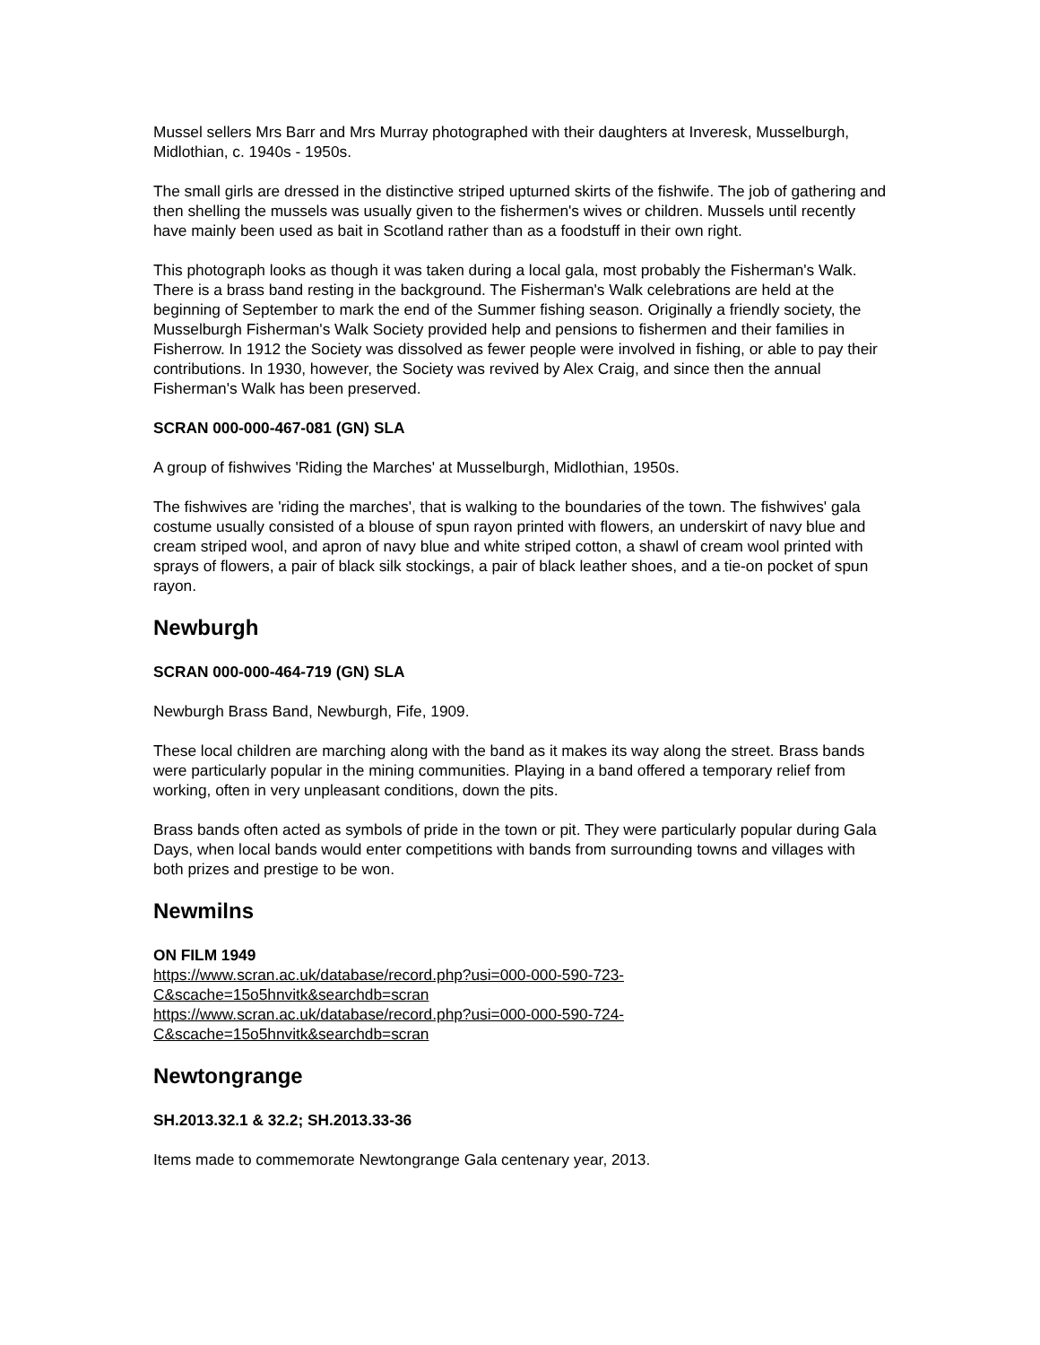Mussel sellers Mrs Barr and Mrs Murray photographed with their daughters at Inveresk, Musselburgh, Midlothian, c. 1940s - 1950s.
The small girls are dressed in the distinctive striped upturned skirts of the fishwife. The job of gathering and then shelling the mussels was usually given to the fishermen's wives or children. Mussels until recently have mainly been used as bait in Scotland rather than as a foodstuff in their own right.
This photograph looks as though it was taken during a local gala, most probably the Fisherman's Walk. There is a brass band resting in the background. The Fisherman's Walk celebrations are held at the beginning of September to mark the end of the Summer fishing season. Originally a friendly society, the Musselburgh Fisherman's Walk Society provided help and pensions to fishermen and their families in Fisherrow. In 1912 the Society was dissolved as fewer people were involved in fishing, or able to pay their contributions. In 1930, however, the Society was revived by Alex Craig, and since then the annual Fisherman's Walk has been preserved.
SCRAN 000-000-467-081 (GN) SLA
A group of fishwives 'Riding the Marches' at Musselburgh, Midlothian, 1950s.
The fishwives are 'riding the marches', that is walking to the boundaries of the town. The fishwives' gala costume usually consisted of a blouse of spun rayon printed with flowers, an underskirt of navy blue and cream striped wool, and apron of navy blue and white striped cotton, a shawl of cream wool printed with sprays of flowers, a pair of black silk stockings, a pair of black leather shoes, and a tie-on pocket of spun rayon.
Newburgh
SCRAN 000-000-464-719 (GN) SLA
Newburgh Brass Band, Newburgh, Fife, 1909.
These local children are marching along with the band as it makes its way along the street. Brass bands were particularly popular in the mining communities. Playing in a band offered a temporary relief from working, often in very unpleasant conditions, down the pits.
Brass bands often acted as symbols of pride in the town or pit. They were particularly popular during Gala Days, when local bands would enter competitions with bands from surrounding towns and villages with both prizes and prestige to be won.
Newmilns
ON FILM 1949
https://www.scran.ac.uk/database/record.php?usi=000-000-590-723-
C&scache=15o5hnvitk&searchdb=scran
https://www.scran.ac.uk/database/record.php?usi=000-000-590-724-
C&scache=15o5hnvitk&searchdb=scran
Newtongrange
SH.2013.32.1 & 32.2; SH.2013.33-36
Items made to commemorate Newtongrange Gala centenary year, 2013.